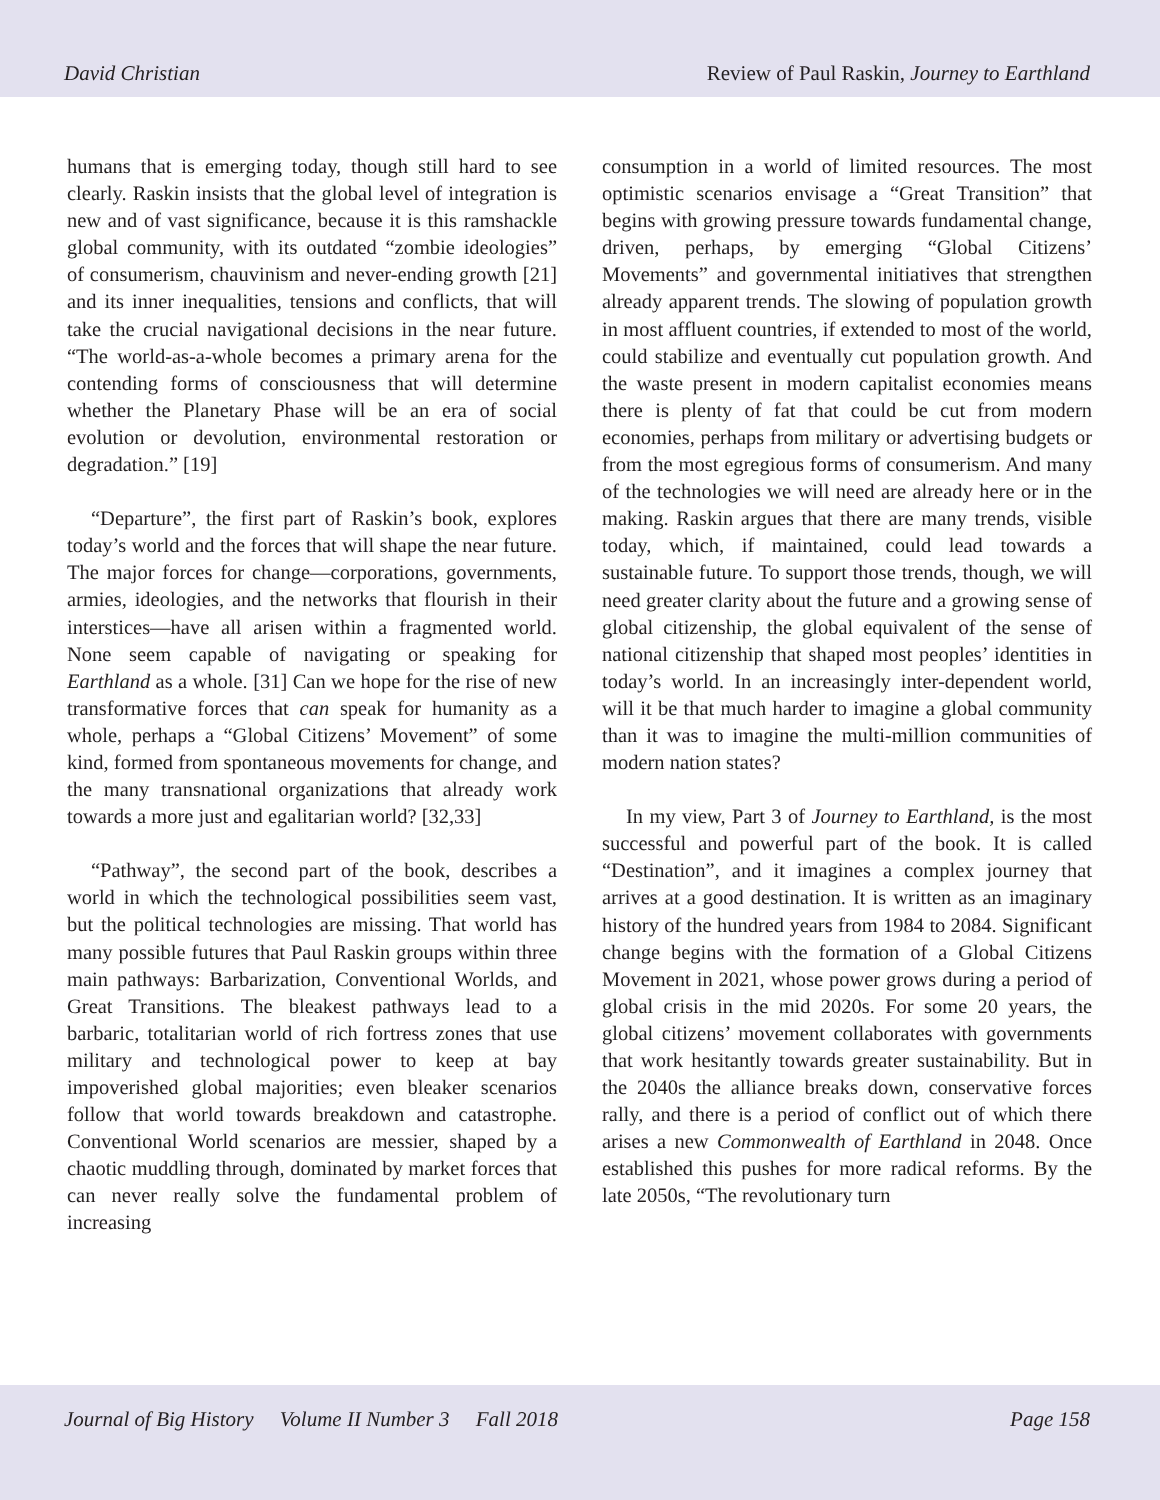David Christian Review of Paul Raskin, Journey to Earthland
humans that is emerging today, though still hard to see clearly. Raskin insists that the global level of integration is new and of vast significance, because it is this ramshackle global community, with its outdated “zombie ideologies” of consumerism, chauvinism and never-ending growth [21] and its inner inequalities, tensions and conflicts, that will take the crucial navigational decisions in the near future. “The world-as-a-whole becomes a primary arena for the contending forms of consciousness that will determine whether the Planetary Phase will be an era of social evolution or devolution, environmental restoration or degradation.” [19]
“Departure”, the first part of Raskin’s book, explores today’s world and the forces that will shape the near future. The major forces for change—corporations, governments, armies, ideologies, and the networks that flourish in their interstices—have all arisen within a fragmented world. None seem capable of navigating or speaking for Earthland as a whole. [31] Can we hope for the rise of new transformative forces that can speak for humanity as a whole, perhaps a “Global Citizens’ Movement” of some kind, formed from spontaneous movements for change, and the many transnational organizations that already work towards a more just and egalitarian world? [32,33]
“Pathway”, the second part of the book, describes a world in which the technological possibilities seem vast, but the political technologies are missing. That world has many possible futures that Paul Raskin groups within three main pathways: Barbarization, Conventional Worlds, and Great Transitions. The bleakest pathways lead to a barbaric, totalitarian world of rich fortress zones that use military and technological power to keep at bay impoverished global majorities; even bleaker scenarios follow that world towards breakdown and catastrophe. Conventional World scenarios are messier, shaped by a chaotic muddling through, dominated by market forces that can never really solve the fundamental problem of increasing
consumption in a world of limited resources. The most optimistic scenarios envisage a “Great Transition” that begins with growing pressure towards fundamental change, driven, perhaps, by emerging “Global Citizens’ Movements” and governmental initiatives that strengthen already apparent trends. The slowing of population growth in most affluent countries, if extended to most of the world, could stabilize and eventually cut population growth. And the waste present in modern capitalist economies means there is plenty of fat that could be cut from modern economies, perhaps from military or advertising budgets or from the most egregious forms of consumerism. And many of the technologies we will need are already here or in the making. Raskin argues that there are many trends, visible today, which, if maintained, could lead towards a sustainable future. To support those trends, though, we will need greater clarity about the future and a growing sense of global citizenship, the global equivalent of the sense of national citizenship that shaped most peoples’ identities in today’s world. In an increasingly inter-dependent world, will it be that much harder to imagine a global community than it was to imagine the multi-million communities of modern nation states?
In my view, Part 3 of Journey to Earthland, is the most successful and powerful part of the book. It is called “Destination”, and it imagines a complex journey that arrives at a good destination. It is written as an imaginary history of the hundred years from 1984 to 2084. Significant change begins with the formation of a Global Citizens Movement in 2021, whose power grows during a period of global crisis in the mid 2020s. For some 20 years, the global citizens’ movement collaborates with governments that work hesitantly towards greater sustainability. But in the 2040s the alliance breaks down, conservative forces rally, and there is a period of conflict out of which there arises a new Commonwealth of Earthland in 2048. Once established this pushes for more radical reforms. By the late 2050s, “The revolutionary turn
Journal of Big History Volume II Number 3 Fall 2018 Page 158